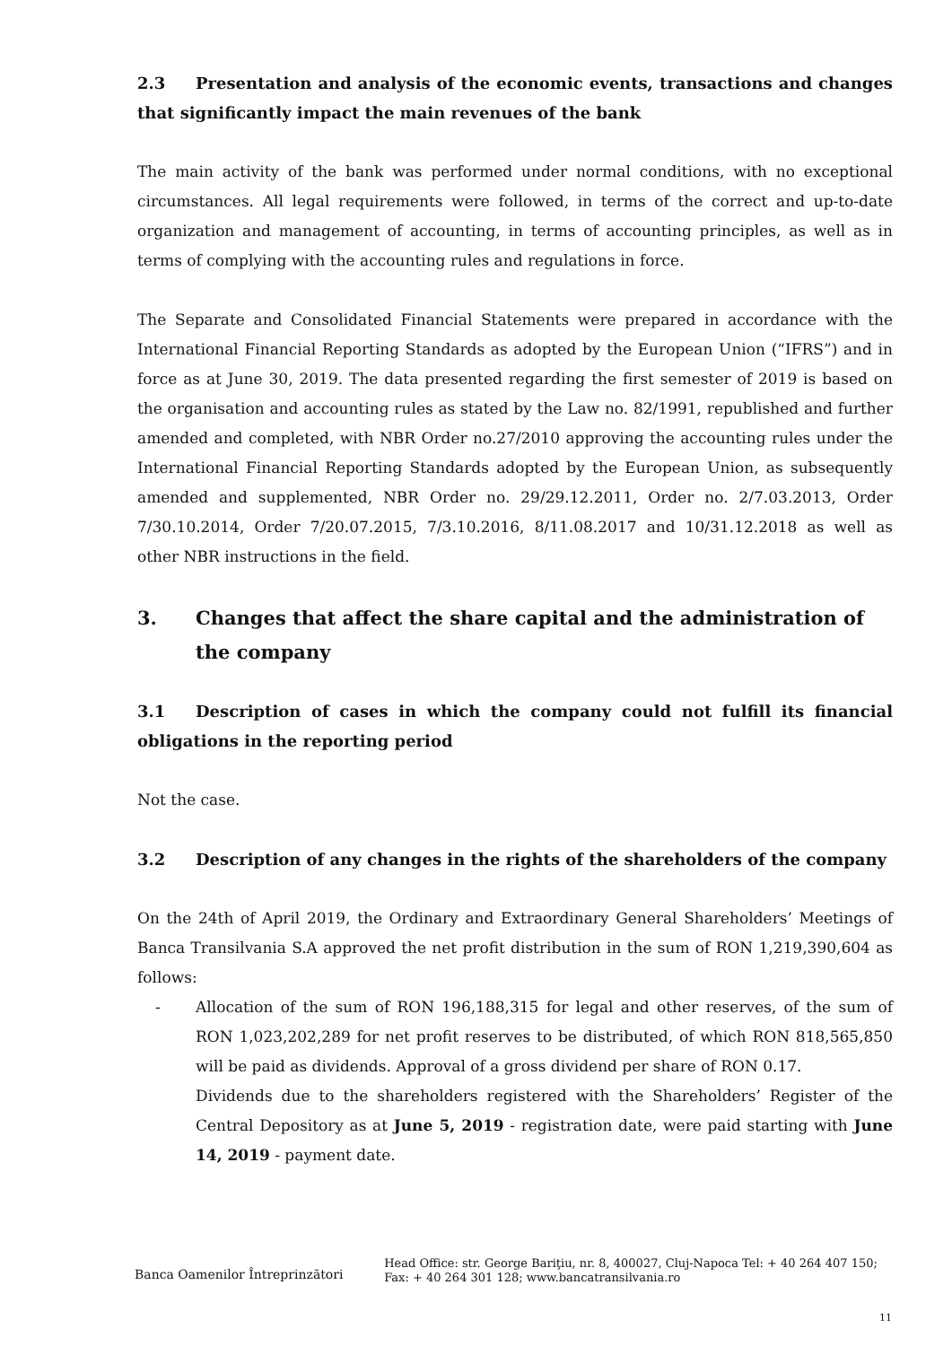2.3 Presentation and analysis of the economic events, transactions and changes that significantly impact the main revenues of the bank
The main activity of the bank was performed under normal conditions, with no exceptional circumstances. All legal requirements were followed, in terms of the correct and up-to-date organization and management of accounting, in terms of accounting principles, as well as in terms of complying with the accounting rules and regulations in force.
The Separate and Consolidated Financial Statements were prepared in accordance with the International Financial Reporting Standards as adopted by the European Union (“IFRS”) and in force as at June 30, 2019. The data presented regarding the first semester of 2019 is based on the organisation and accounting rules as stated by the Law no. 82/1991, republished and further amended and completed, with NBR Order no.27/2010 approving the accounting rules under the International Financial Reporting Standards adopted by the European Union, as subsequently amended and supplemented, NBR Order no. 29/29.12.2011, Order no. 2/7.03.2013, Order 7/30.10.2014, Order 7/20.07.2015, 7/3.10.2016, 8/11.08.2017 and 10/31.12.2018 as well as other NBR instructions in the field.
3. Changes that affect the share capital and the administration of the company
3.1 Description of cases in which the company could not fulfill its financial obligations in the reporting period
Not the case.
3.2 Description of any changes in the rights of the shareholders of the company
On the 24th of April 2019, the Ordinary and Extraordinary General Shareholders’ Meetings of Banca Transilvania S.A approved the net profit distribution in the sum of RON 1,219,390,604 as follows:
- Allocation of the sum of RON 196,188,315 for legal and other reserves, of the sum of RON 1,023,202,289 for net profit reserves to be distributed, of which RON 818,565,850 will be paid as dividends. Approval of a gross dividend per share of RON 0.17.
Dividends due to the shareholders registered with the Shareholders’ Register of the Central Depository as at June 5, 2019 - registration date, were paid starting with June 14, 2019 - payment date.
Banca Oamenilor Întreprinzători
Head Office: str. George Bariţiu, nr. 8, 400027, Cluj-Napoca Tel: + 40 264 407 150; Fax: + 40 264 301 128; www.bancatransilvania.ro
11